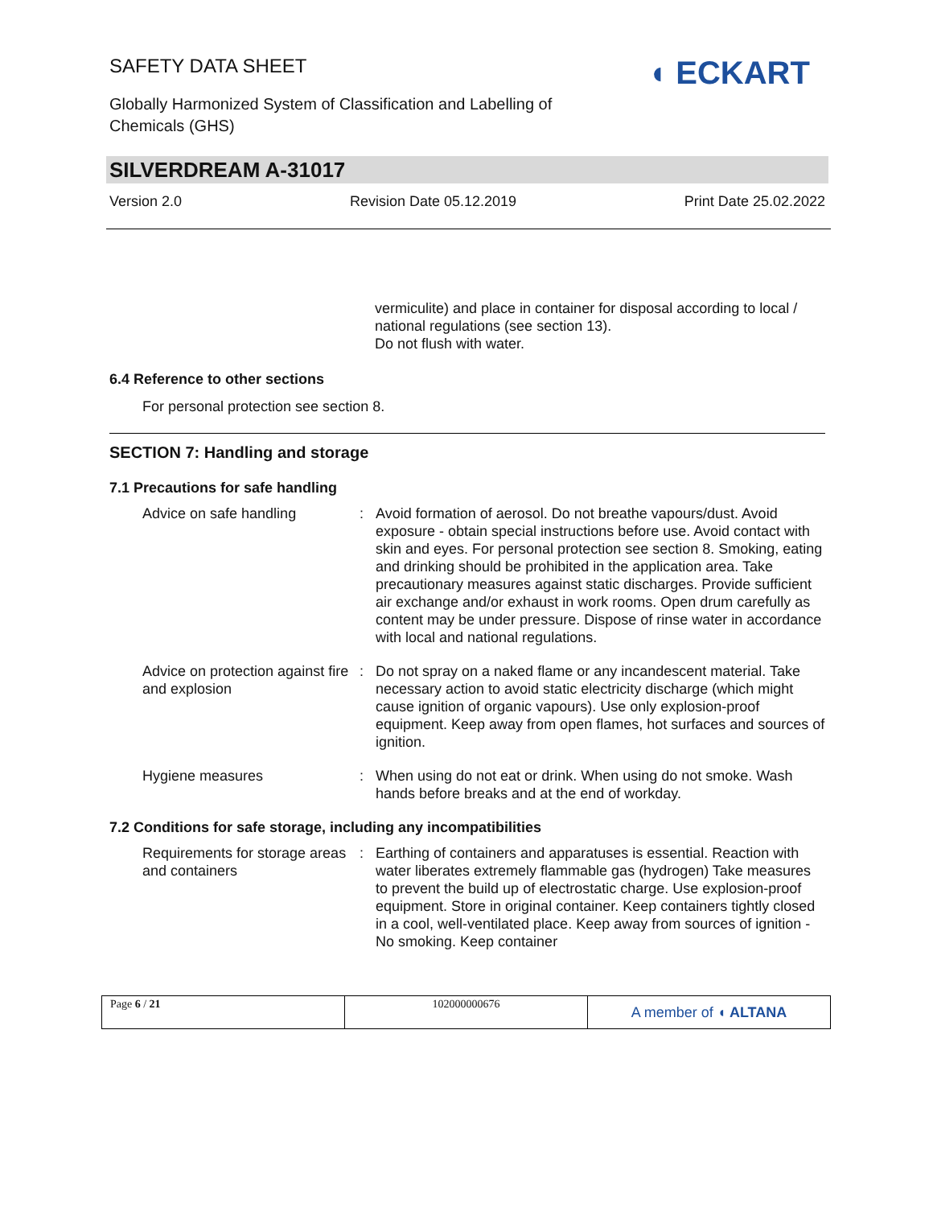SAFETY DATA SHEET
Globally Harmonized System of Classification and Labelling of Chemicals (GHS)
◖ ECKART
SILVERDREAM A-31017
Version 2.0 Revision Date 05.12.2019 Print Date 25.02.2022
vermiculite) and place in container for disposal according to local / national regulations (see section 13).
Do not flush with water.
6.4 Reference to other sections
For personal protection see section 8.
SECTION 7: Handling and storage
7.1 Precautions for safe handling
| Advice on safe handling | : | Avoid formation of aerosol. Do not breathe vapours/dust. Avoid exposure - obtain special instructions before use. Avoid contact with skin and eyes. For personal protection see section 8. Smoking, eating and drinking should be prohibited in the application area. Take precautionary measures against static discharges. Provide sufficient air exchange and/or exhaust in work rooms. Open drum carefully as content may be under pressure. Dispose of rinse water in accordance with local and national regulations. |
| Advice on protection against fire and explosion | : | Do not spray on a naked flame or any incandescent material. Take necessary action to avoid static electricity discharge (which might cause ignition of organic vapours). Use only explosion-proof equipment. Keep away from open flames, hot surfaces and sources of ignition. |
| Hygiene measures | : | When using do not eat or drink. When using do not smoke. Wash hands before breaks and at the end of workday. |
7.2 Conditions for safe storage, including any incompatibilities
| Requirements for storage areas and containers | : | Earthing of containers and apparatuses is essential. Reaction with water liberates extremely flammable gas (hydrogen) Take measures to prevent the build up of electrostatic charge. Use explosion-proof equipment. Store in original container. Keep containers tightly closed in a cool, well-ventilated place. Keep away from sources of ignition - No smoking. Keep container |
Page 6 / 21 102000000676
A member of ◖ ALTANA